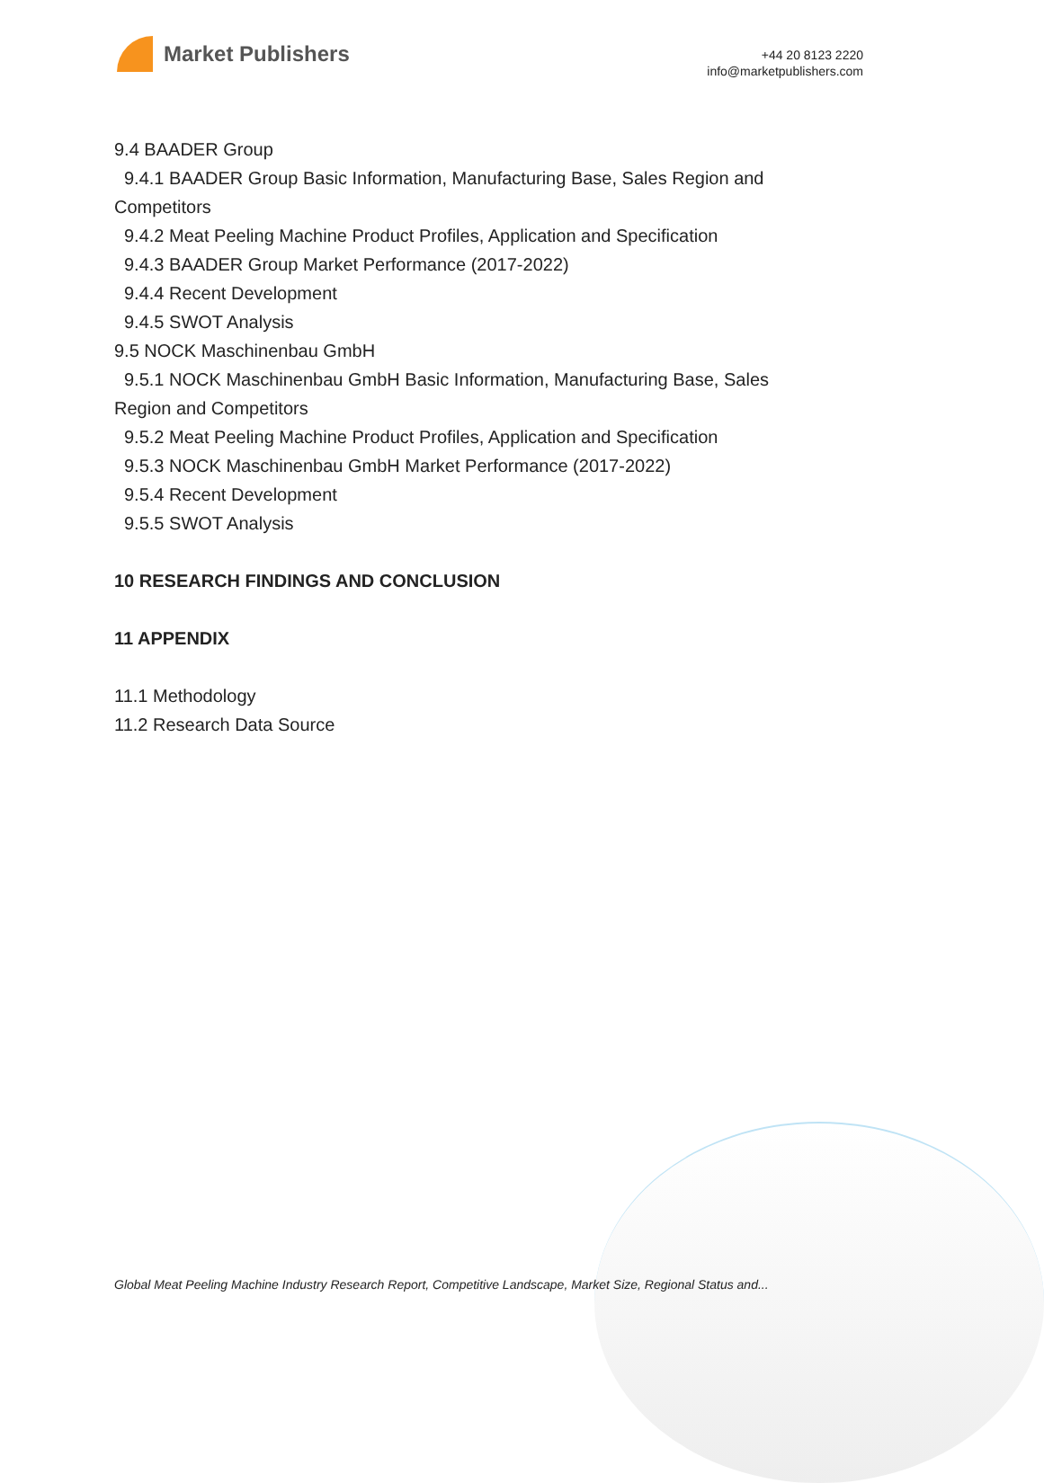Market Publishers
+44 20 8123 2220
info@marketpublishers.com
9.4 BAADER Group
9.4.1 BAADER Group Basic Information, Manufacturing Base, Sales Region and
Competitors
9.4.2 Meat Peeling Machine Product Profiles, Application and Specification
9.4.3 BAADER Group Market Performance (2017-2022)
9.4.4 Recent Development
9.4.5 SWOT Analysis
9.5 NOCK Maschinenbau GmbH
9.5.1 NOCK Maschinenbau GmbH Basic Information, Manufacturing Base, Sales
Region and Competitors
9.5.2 Meat Peeling Machine Product Profiles, Application and Specification
9.5.3 NOCK Maschinenbau GmbH Market Performance (2017-2022)
9.5.4 Recent Development
9.5.5 SWOT Analysis
10 RESEARCH FINDINGS AND CONCLUSION
11 APPENDIX
11.1 Methodology
11.2 Research Data Source
Global Meat Peeling Machine Industry Research Report, Competitive Landscape, Market Size, Regional Status and...